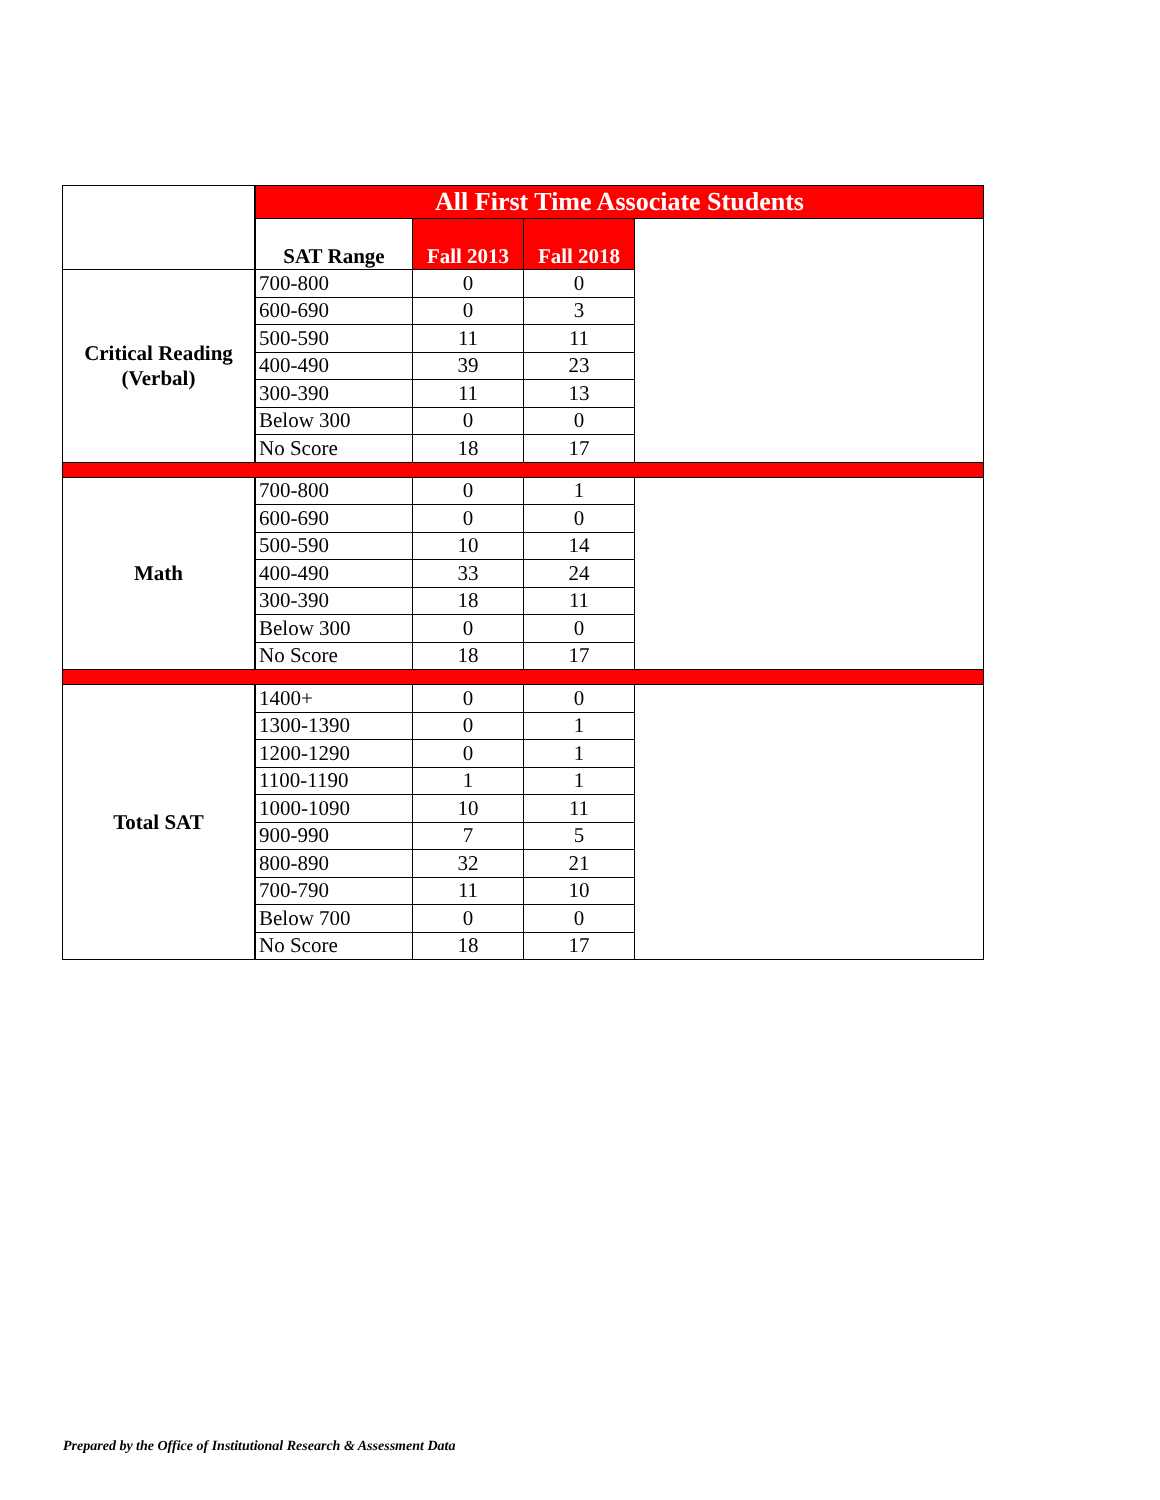| | All First Time Associate Students | | | |
| --- | --- | --- | --- | --- |
| | SAT Range | Fall 2013 | Fall 2018 | |
| Critical Reading (Verbal) | 700-800 | 0 | 0 | |
| | 600-690 | 0 | 3 | |
| | 500-590 | 11 | 11 | |
| | 400-490 | 39 | 23 | |
| | 300-390 | 11 | 13 | |
| | Below 300 | 0 | 0 | |
| | No Score | 18 | 17 | |
| Math | 700-800 | 0 | 1 | |
| | 600-690 | 0 | 0 | |
| | 500-590 | 10 | 14 | |
| | 400-490 | 33 | 24 | |
| | 300-390 | 18 | 11 | |
| | Below 300 | 0 | 0 | |
| | No Score | 18 | 17 | |
| Total SAT | 1400+ | 0 | 0 | |
| | 1300-1390 | 0 | 1 | |
| | 1200-1290 | 0 | 1 | |
| | 1100-1190 | 1 | 1 | |
| | 1000-1090 | 10 | 11 | |
| | 900-990 | 7 | 5 | |
| | 800-890 | 32 | 21 | |
| | 700-790 | 11 | 10 | |
| | Below 700 | 0 | 0 | |
| | No Score | 18 | 17 | |
Prepared by the Office of Institutional Research & Assessment Data